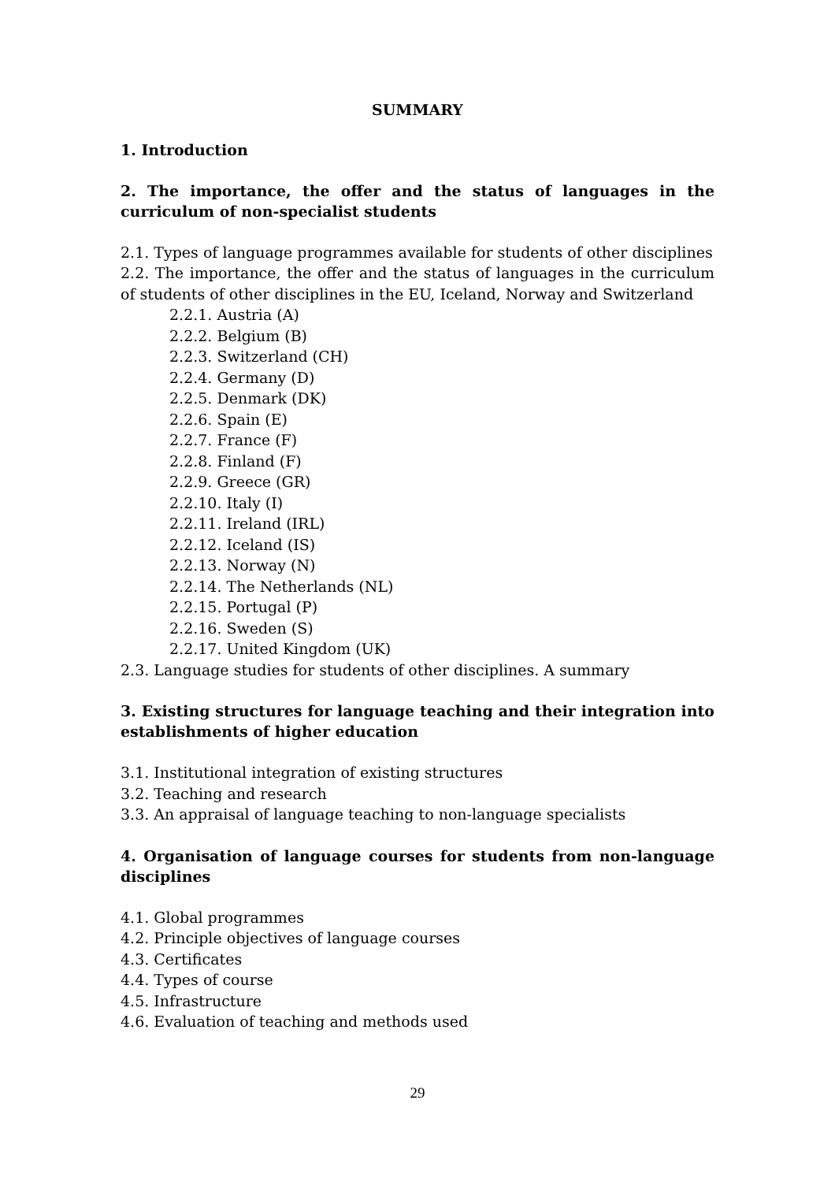SUMMARY
1. Introduction
2. The importance, the offer and the status of languages in the curriculum of non-specialist students
2.1. Types of language programmes available for students of other disciplines
2.2. The importance, the offer and the status of languages in the curriculum of students of other disciplines in the EU, Iceland, Norway and Switzerland
2.2.1. Austria (A)
2.2.2. Belgium (B)
2.2.3. Switzerland (CH)
2.2.4. Germany (D)
2.2.5. Denmark (DK)
2.2.6. Spain (E)
2.2.7. France (F)
2.2.8. Finland (F)
2.2.9. Greece (GR)
2.2.10. Italy (I)
2.2.11. Ireland (IRL)
2.2.12. Iceland (IS)
2.2.13. Norway (N)
2.2.14. The Netherlands (NL)
2.2.15. Portugal (P)
2.2.16. Sweden (S)
2.2.17. United Kingdom (UK)
2.3. Language studies for students of other disciplines. A summary
3. Existing structures for language teaching and their integration into establishments of higher education
3.1. Institutional integration of existing structures
3.2. Teaching and research
3.3. An appraisal of language teaching to non-language specialists
4. Organisation of language courses for students from non-language disciplines
4.1. Global programmes
4.2. Principle objectives of language courses
4.3. Certificates
4.4. Types of course
4.5. Infrastructure
4.6. Evaluation of teaching and methods used
29